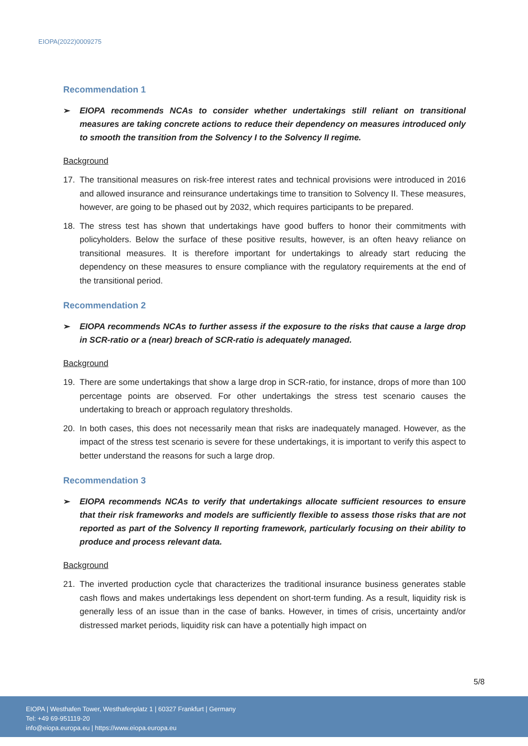EIOPA(2022)0009275
Recommendation 1
➢ EIOPA recommends NCAs to consider whether undertakings still reliant on transitional measures are taking concrete actions to reduce their dependency on measures introduced only to smooth the transition from the Solvency I to the Solvency II regime.
Background
17. The transitional measures on risk-free interest rates and technical provisions were introduced in 2016 and allowed insurance and reinsurance undertakings time to transition to Solvency II. These measures, however, are going to be phased out by 2032, which requires participants to be prepared.
18. The stress test has shown that undertakings have good buffers to honor their commitments with policyholders. Below the surface of these positive results, however, is an often heavy reliance on transitional measures. It is therefore important for undertakings to already start reducing the dependency on these measures to ensure compliance with the regulatory requirements at the end of the transitional period.
Recommendation 2
➢ EIOPA recommends NCAs to further assess if the exposure to the risks that cause a large drop in SCR-ratio or a (near) breach of SCR-ratio is adequately managed.
Background
19. There are some undertakings that show a large drop in SCR-ratio, for instance, drops of more than 100 percentage points are observed. For other undertakings the stress test scenario causes the undertaking to breach or approach regulatory thresholds.
20. In both cases, this does not necessarily mean that risks are inadequately managed. However, as the impact of the stress test scenario is severe for these undertakings, it is important to verify this aspect to better understand the reasons for such a large drop.
Recommendation 3
➢ EIOPA recommends NCAs to verify that undertakings allocate sufficient resources to ensure that their risk frameworks and models are sufficiently flexible to assess those risks that are not reported as part of the Solvency II reporting framework, particularly focusing on their ability to produce and process relevant data.
Background
21. The inverted production cycle that characterizes the traditional insurance business generates stable cash flows and makes undertakings less dependent on short-term funding. As a result, liquidity risk is generally less of an issue than in the case of banks. However, in times of crisis, uncertainty and/or distressed market periods, liquidity risk can have a potentially high impact on
5/8
EIOPA | Westhafen Tower, Westhafenplatz 1 | 60327 Frankfurt | Germany
Tel: +49 69-951119-20
info@eiopa.europa.eu | https://www.eiopa.europa.eu